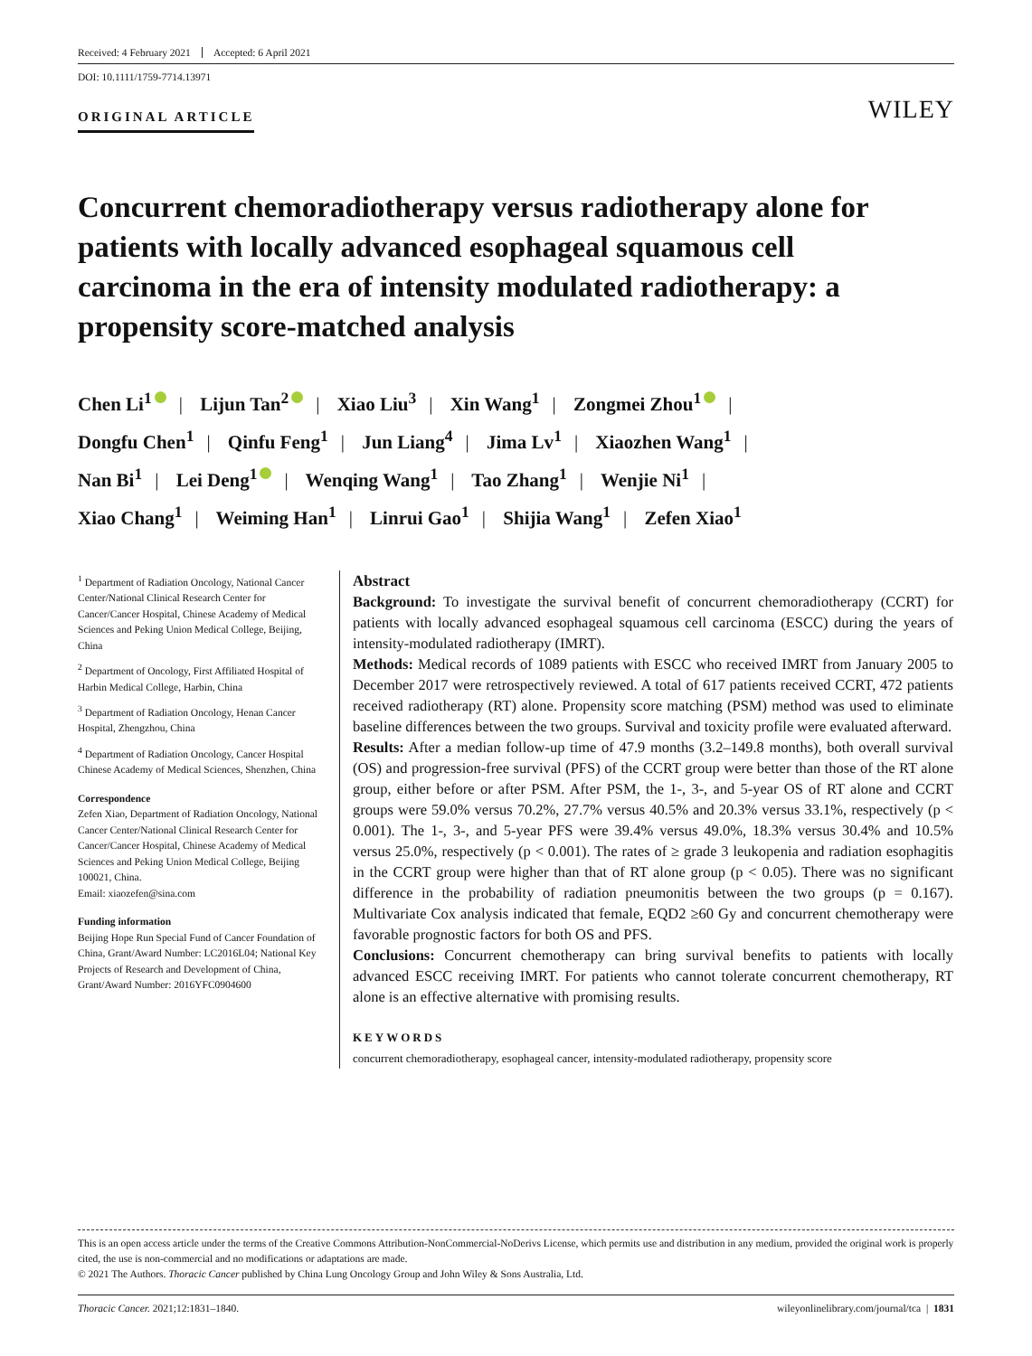Received: 4 February 2021 Accepted: 6 April 2021
DOI: 10.1111/1759-7714.13971
ORIGINAL ARTICLE
WILEY
Concurrent chemoradiotherapy versus radiotherapy alone for patients with locally advanced esophageal squamous cell carcinoma in the era of intensity modulated radiotherapy: a propensity score-matched analysis
Chen Li<sup>1</sup> | Lijun Tan<sup>2</sup> | Xiao Liu<sup>3</sup> | Xin Wang<sup>1</sup> | Zongmei Zhou<sup>1</sup> |
Dongfu Chen<sup>1</sup> | Qinfu Feng<sup>1</sup> | Jun Liang<sup>4</sup> | Jima Lv<sup>1</sup> | Xiaozhen Wang<sup>1</sup> |
Nan Bi<sup>1</sup> | Lei Deng<sup>1</sup> | Wenqing Wang<sup>1</sup> | Tao Zhang<sup>1</sup> | Wenjie Ni<sup>1</sup> |
Xiao Chang<sup>1</sup> | Weiming Han<sup>1</sup> | Linrui Gao<sup>1</sup> | Shijia Wang<sup>1</sup> | Zefen Xiao<sup>1</sup>
<sup>1</sup> Department of Radiation Oncology, National Cancer Center/National Clinical Research Center for Cancer/Cancer Hospital, Chinese Academy of Medical Sciences and Peking Union Medical College, Beijing, China
<sup>2</sup> Department of Oncology, First Affiliated Hospital of Harbin Medical College, Harbin, China
<sup>3</sup> Department of Radiation Oncology, Henan Cancer Hospital, Zhengzhou, China
<sup>4</sup> Department of Radiation Oncology, Cancer Hospital Chinese Academy of Medical Sciences, Shenzhen, China
Correspondence
Zefen Xiao, Department of Radiation Oncology, National Cancer Center/National Clinical Research Center for Cancer/Cancer Hospital, Chinese Academy of Medical Sciences and Peking Union Medical College, Beijing 100021, China.
Email: xiaozefen@sina.com
Funding information
Beijing Hope Run Special Fund of Cancer Foundation of China, Grant/Award Number: LC2016L04; National Key Projects of Research and Development of China, Grant/Award Number: 2016YFC0904600
Abstract
Background: To investigate the survival benefit of concurrent chemoradiotherapy (CCRT) for patients with locally advanced esophageal squamous cell carcinoma (ESCC) during the years of intensity-modulated radiotherapy (IMRT).
Methods: Medical records of 1089 patients with ESCC who received IMRT from January 2005 to December 2017 were retrospectively reviewed. A total of 617 patients received CCRT, 472 patients received radiotherapy (RT) alone. Propensity score matching (PSM) method was used to eliminate baseline differences between the two groups. Survival and toxicity profile were evaluated afterward.
Results: After a median follow-up time of 47.9 months (3.2–149.8 months), both overall survival (OS) and progression-free survival (PFS) of the CCRT group were better than those of the RT alone group, either before or after PSM. After PSM, the 1-, 3-, and 5-year OS of RT alone and CCRT groups were 59.0% versus 70.2%, 27.7% versus 40.5% and 20.3% versus 33.1%, respectively (p < 0.001). The 1-, 3-, and 5-year PFS were 39.4% versus 49.0%, 18.3% versus 30.4% and 10.5% versus 25.0%, respectively (p < 0.001). The rates of ≥ grade 3 leukopenia and radiation esophagitis in the CCRT group were higher than that of RT alone group (p < 0.05). There was no significant difference in the probability of radiation pneumonitis between the two groups (p = 0.167). Multivariate Cox analysis indicated that female, EQD2 ≥60 Gy and concurrent chemotherapy were favorable prognostic factors for both OS and PFS.
Conclusions: Concurrent chemotherapy can bring survival benefits to patients with locally advanced ESCC receiving IMRT. For patients who cannot tolerate concurrent chemotherapy, RT alone is an effective alternative with promising results.
KEYWORDS
concurrent chemoradiotherapy, esophageal cancer, intensity-modulated radiotherapy, propensity score
This is an open access article under the terms of the Creative Commons Attribution-NonCommercial-NoDerivs License, which permits use and distribution in any medium, provided the original work is properly cited, the use is non-commercial and no modifications or adaptations are made.
© 2021 The Authors. Thoracic Cancer published by China Lung Oncology Group and John Wiley & Sons Australia, Ltd.
Thoracic Cancer. 2021;12:1831–1840. wileyonlinelibrary.com/journal/tca | 1831